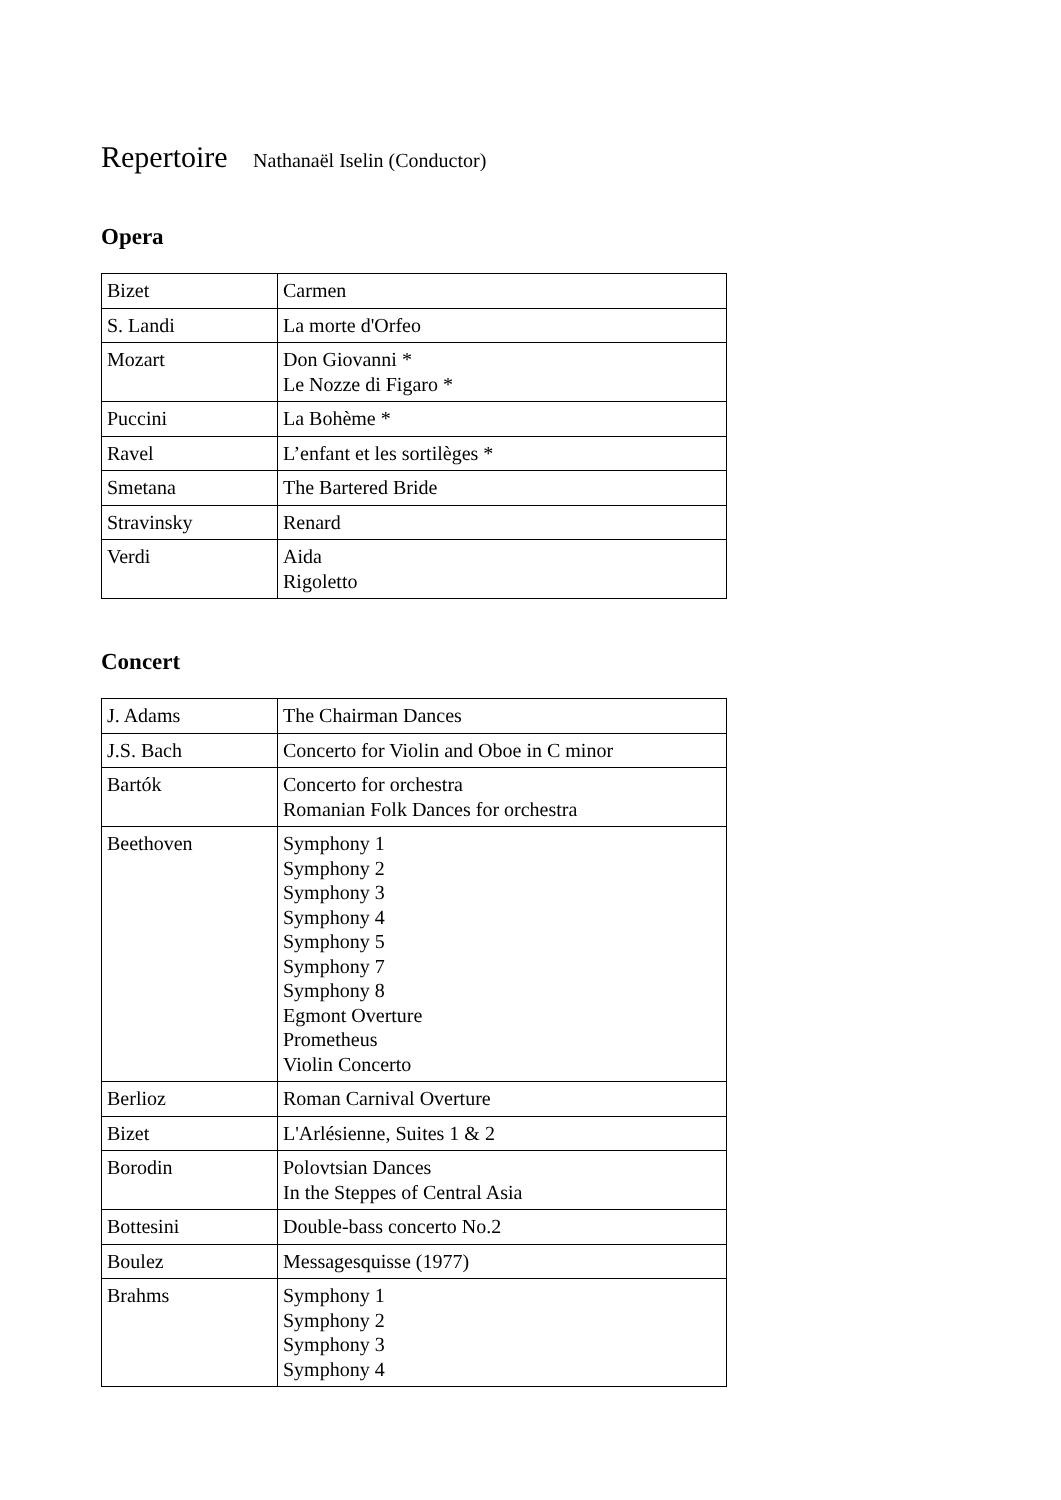Repertoire Nathanaël Iselin (Conductor)
Opera
| Bizet | Carmen |
| S. Landi | La morte d'Orfeo |
| Mozart | Don Giovanni * Le Nozze di Figaro * |
| Puccini | La Bohème * |
| Ravel | L’enfant et les sortilèges * |
| Smetana | The Bartered Bride |
| Stravinsky | Renard |
| Verdi | Aida Rigoletto |
Concert
| J. Adams | The Chairman Dances |
| J.S. Bach | Concerto for Violin and Oboe in C minor |
| Bartók | Concerto for orchestra Romanian Folk Dances for orchestra |
| Beethoven | Symphony 1 Symphony 2 Symphony 3 Symphony 4 Symphony 5 Symphony 7 Symphony 8 Egmont Overture Prometheus Violin Concerto |
| Berlioz | Roman Carnival Overture |
| Bizet | L'Arlésienne, Suites 1 & 2 |
| Borodin | Polovtsian Dances In the Steppes of Central Asia |
| Bottesini | Double-bass concerto No.2 |
| Boulez | Messagesquisse (1977) |
| Brahms | Symphony 1 Symphony 2 Symphony 3 Symphony 4 |